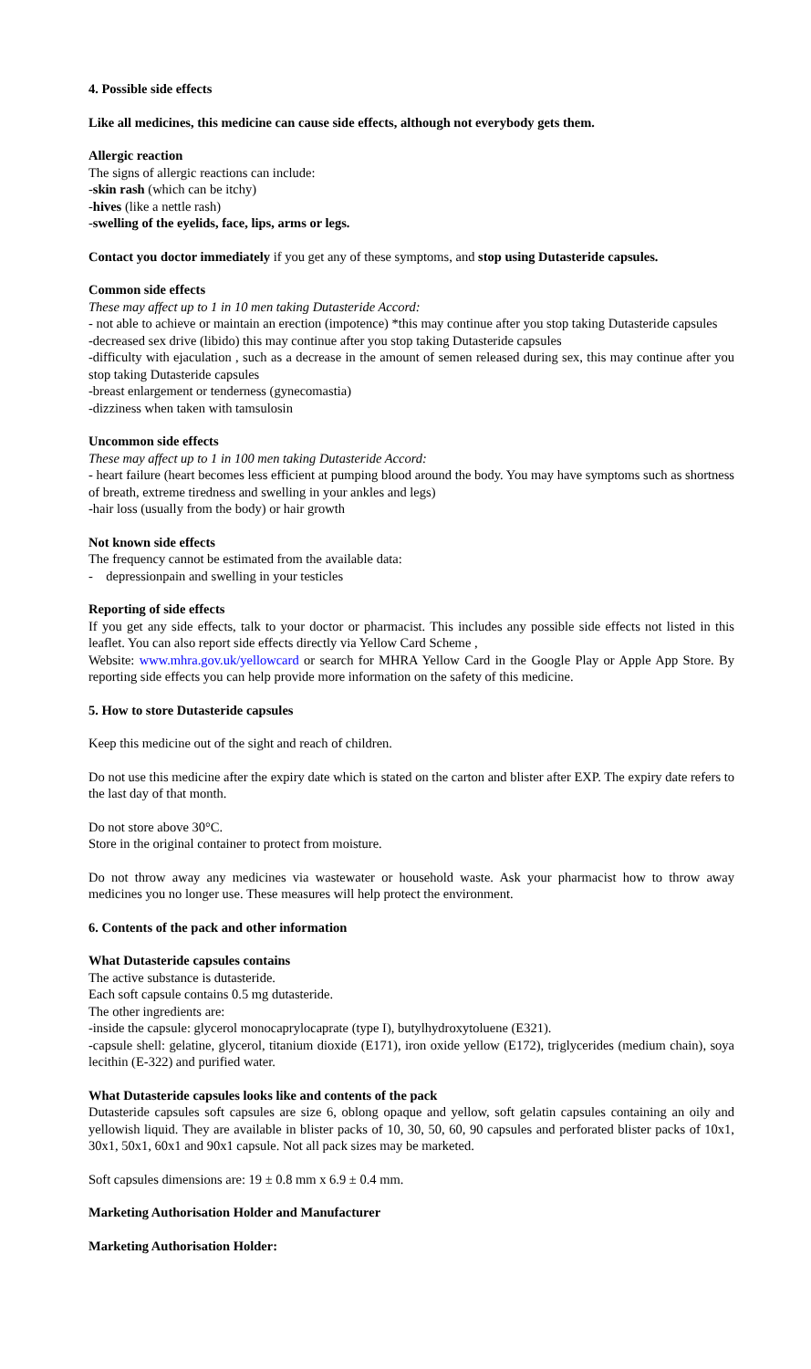4. Possible side effects
Like all medicines, this medicine can cause side effects, although not everybody gets them.
Allergic reaction
The signs of allergic reactions can include:
-skin rash (which can be itchy)
-hives (like a nettle rash)
-swelling of the eyelids, face, lips, arms or legs.
Contact you doctor immediately if you get any of these symptoms, and stop using Dutasteride capsules.
Common side effects
These may affect up to 1 in 10 men taking Dutasteride Accord:
- not able to achieve or maintain an erection (impotence) *this may continue after you stop taking Dutasteride capsules
-decreased sex drive (libido) this may continue after you stop taking Dutasteride capsules
-difficulty with ejaculation , such as a decrease in the amount of semen released during sex, this may continue after you stop taking Dutasteride capsules
-breast enlargement or tenderness (gynecomastia)
-dizziness when taken with tamsulosin
Uncommon side effects
These may affect up to 1 in 100 men taking Dutasteride Accord:
- heart failure (heart becomes less efficient at pumping blood around the body. You may have symptoms such as shortness of breath, extreme tiredness and swelling in your ankles and legs)
-hair loss (usually from the body) or hair growth
Not known side effects
The frequency cannot be estimated from the available data:
- depressionpain and swelling in your testicles
Reporting of side effects
If you get any side effects, talk to your doctor or pharmacist. This includes any possible side effects not listed in this leaflet. You can also report side effects directly via Yellow Card Scheme ,
Website: www.mhra.gov.uk/yellowcard or search for MHRA Yellow Card in the Google Play or Apple App Store. By reporting side effects you can help provide more information on the safety of this medicine.
5. How to store Dutasteride capsules
Keep this medicine out of the sight and reach of children.
Do not use this medicine after the expiry date which is stated on the carton and blister after EXP. The expiry date refers to the last day of that month.
Do not store above 30°C.
Store in the original container to protect from moisture.
Do not throw away any medicines via wastewater or household waste. Ask your pharmacist how to throw away medicines you no longer use. These measures will help protect the environment.
6. Contents of the pack and other information
What Dutasteride capsules contains
The active substance is dutasteride.
Each soft capsule contains 0.5 mg dutasteride.
The other ingredients are:
-inside the capsule: glycerol monocaprylocaprate (type I), butylhydroxytoluene (E321).
-capsule shell: gelatine, glycerol, titanium dioxide (E171), iron oxide yellow (E172), triglycerides (medium chain), soya lecithin (E-322) and purified water.
What Dutasteride capsules looks like and contents of the pack
Dutasteride capsules soft capsules are size 6, oblong opaque and yellow, soft gelatin capsules containing an oily and yellowish liquid. They are available in blister packs of 10, 30, 50, 60, 90 capsules and perforated blister packs of 10x1, 30x1, 50x1, 60x1 and 90x1 capsule. Not all pack sizes may be marketed.
Soft capsules dimensions are: 19 ± 0.8 mm x 6.9 ± 0.4 mm.
Marketing Authorisation Holder and Manufacturer
Marketing Authorisation Holder: